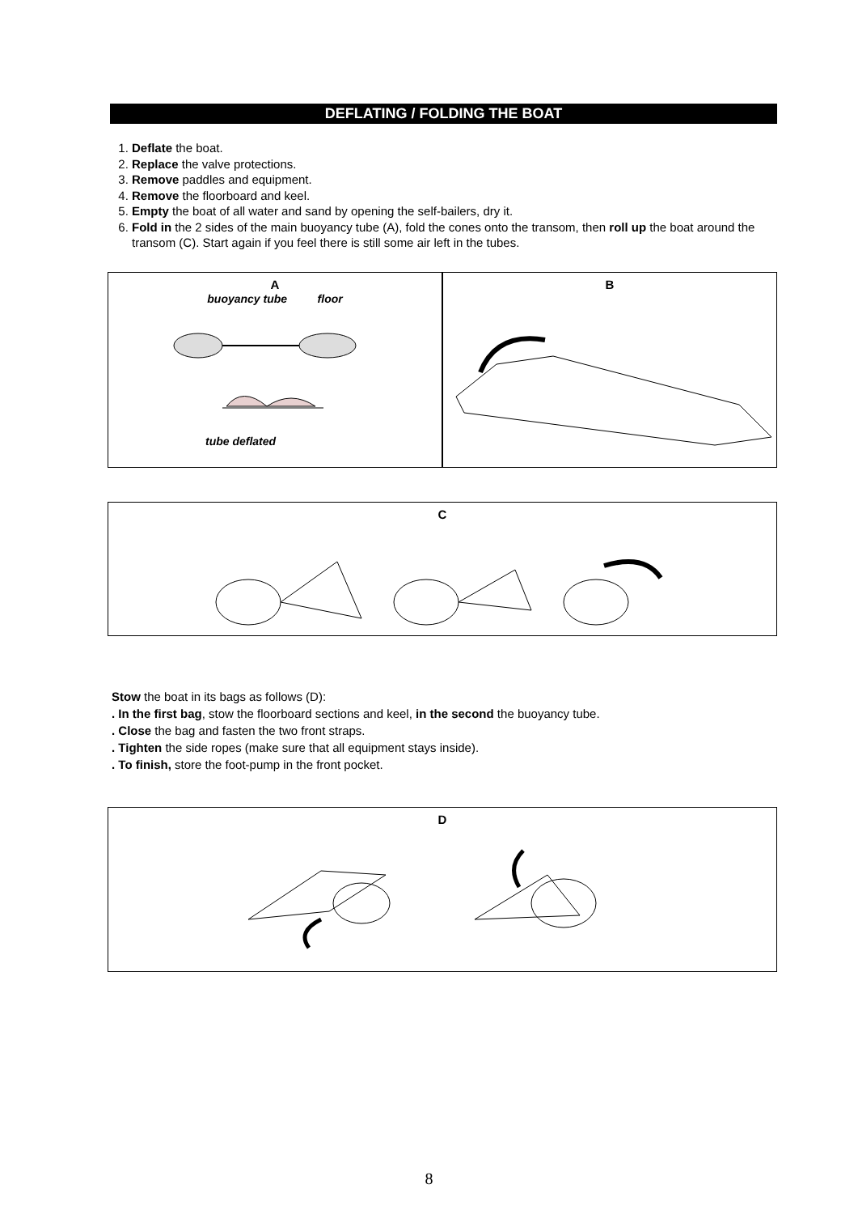DEFLATING / FOLDING THE BOAT
1. Deflate the boat.
2. Replace the valve protections.
3. Remove paddles and equipment.
4. Remove the floorboard and keel.
5. Empty the boat of all water and sand by opening the self-bailers, dry it.
6. Fold in the 2 sides of the main buoyancy tube (A), fold the cones onto the transom, then roll up the boat around the transom (C). Start again if you feel there is still some air left in the tubes.
A
buoyancy tube floor
tube deflated
B
C
Stow the boat in its bags as follows (D):
. In the first bag, stow the floorboard sections and keel, in the second the buoyancy tube.
. Close the bag and fasten the two front straps.
. Tighten the side ropes (make sure that all equipment stays inside).
. To finish, store the foot-pump in the front pocket.
D
8